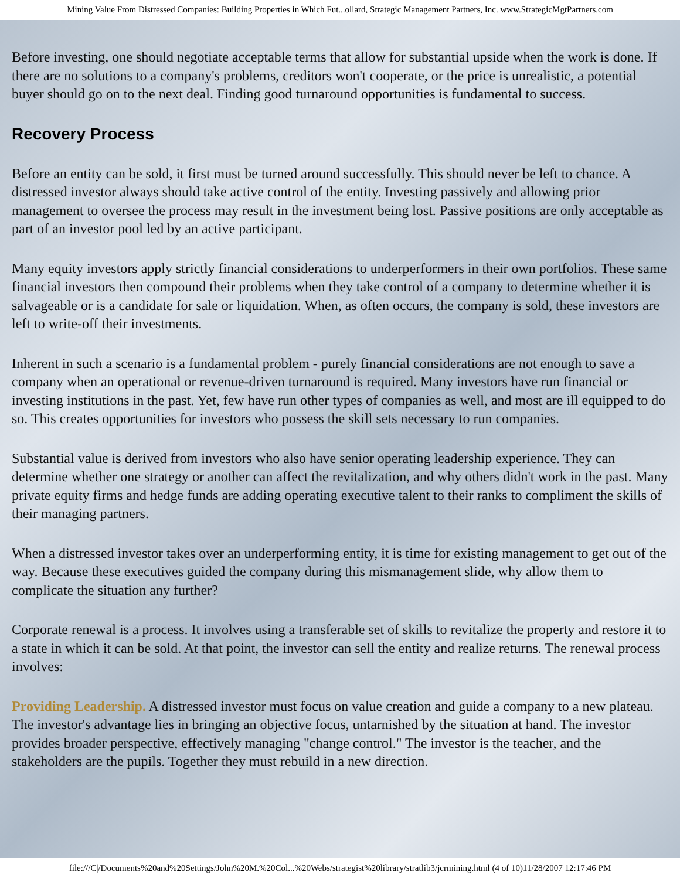Mining Value From Distressed Companies: Building Properties in Which Fut...ollard, Strategic Management Partners, Inc. www.StrategicMgtPartners.com
Before investing, one should negotiate acceptable terms that allow for substantial upside when the work is done. If there are no solutions to a company's problems, creditors won't cooperate, or the price is unrealistic, a potential buyer should go on to the next deal. Finding good turnaround opportunities is fundamental to success.
Recovery Process
Before an entity can be sold, it first must be turned around successfully. This should never be left to chance. A distressed investor always should take active control of the entity. Investing passively and allowing prior management to oversee the process may result in the investment being lost. Passive positions are only acceptable as part of an investor pool led by an active participant.
Many equity investors apply strictly financial considerations to underperformers in their own portfolios. These same financial investors then compound their problems when they take control of a company to determine whether it is salvageable or is a candidate for sale or liquidation. When, as often occurs, the company is sold, these investors are left to write-off their investments.
Inherent in such a scenario is a fundamental problem - purely financial considerations are not enough to save a company when an operational or revenue-driven turnaround is required. Many investors have run financial or investing institutions in the past. Yet, few have run other types of companies as well, and most are ill equipped to do so. This creates opportunities for investors who possess the skill sets necessary to run companies.
Substantial value is derived from investors who also have senior operating leadership experience. They can determine whether one strategy or another can affect the revitalization, and why others didn't work in the past. Many private equity firms and hedge funds are adding operating executive talent to their ranks to compliment the skills of their managing partners.
When a distressed investor takes over an underperforming entity, it is time for existing management to get out of the way. Because these executives guided the company during this mismanagement slide, why allow them to complicate the situation any further?
Corporate renewal is a process. It involves using a transferable set of skills to revitalize the property and restore it to a state in which it can be sold. At that point, the investor can sell the entity and realize returns. The renewal process involves:
Providing Leadership. A distressed investor must focus on value creation and guide a company to a new plateau. The investor's advantage lies in bringing an objective focus, untarnished by the situation at hand. The investor provides broader perspective, effectively managing "change control." The investor is the teacher, and the stakeholders are the pupils. Together they must rebuild in a new direction.
file:///C|/Documents%20and%20Settings/John%20M.%20Col...%20Webs/strategist%20library/stratlib3/jcrmining.html (4 of 10)11/28/2007 12:17:46 PM